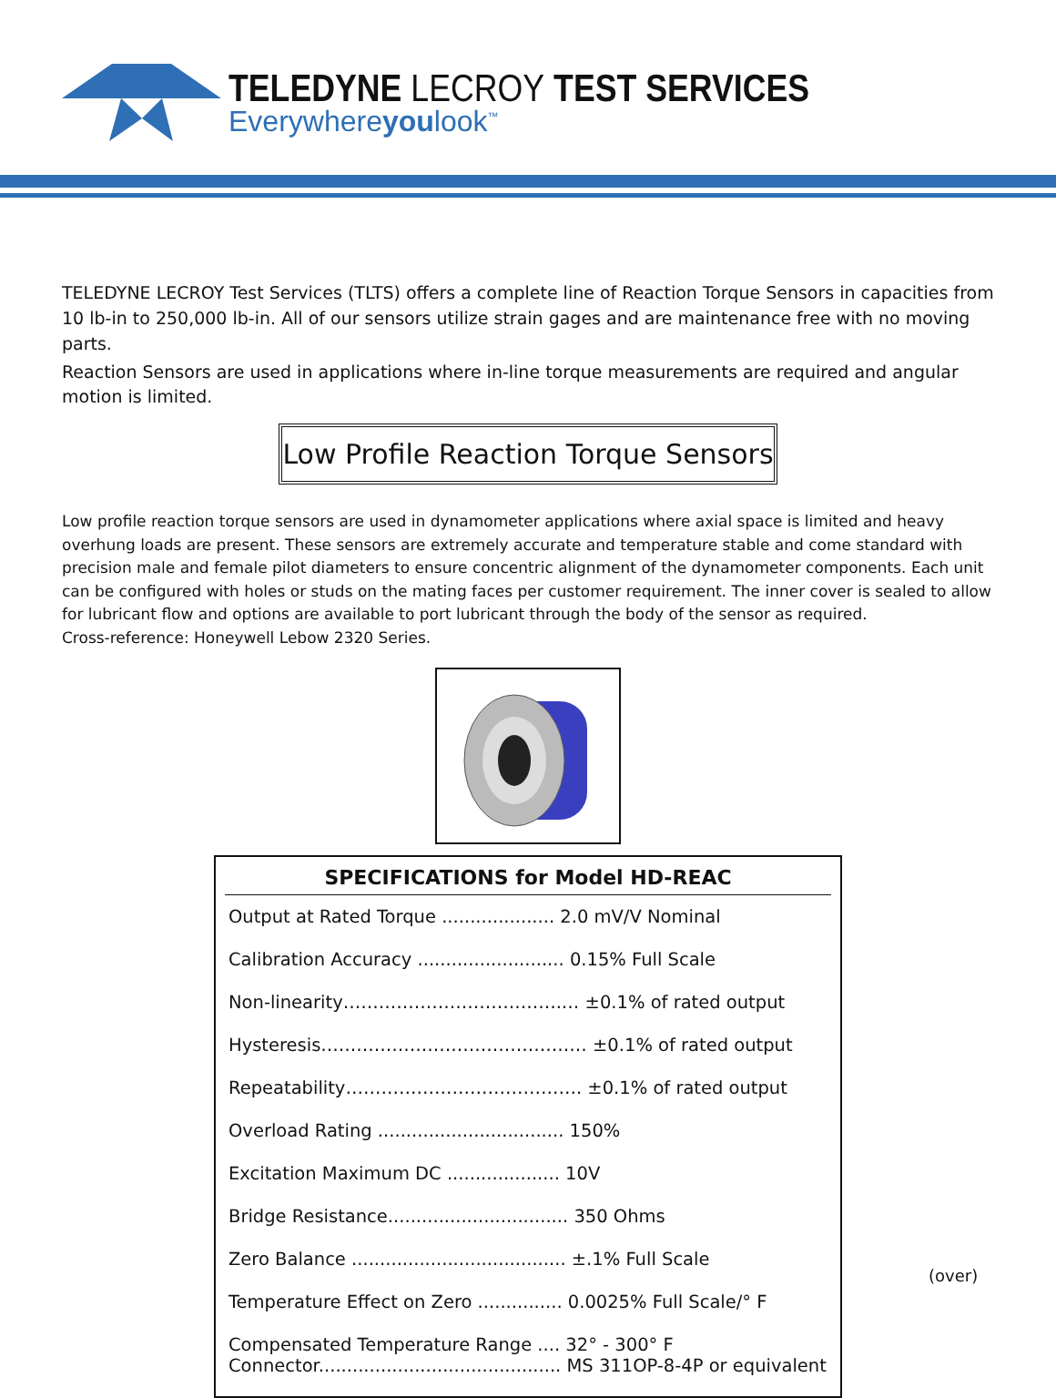TELEDYNE LECROY TEST SERVICES
Everywhereyoulook<sup>™</sup>
TELEDYNE LECROY Test Services (TLTS) offers a complete line of Reaction Torque Sensors in capacities from 10 lb-in to 250,000 lb-in. All of our sensors utilize strain gages and are maintenance free with no moving parts.
Reaction Sensors are used in applications where in-line torque measurements are required and angular motion is limited.
Low Profile Reaction Torque Sensors
Low profile reaction torque sensors are used in dynamometer applications where axial space is limited and heavy overhung loads are present. These sensors are extremely accurate and temperature stable and come standard with precision male and female pilot diameters to ensure concentric alignment of the dynamometer components. Each unit can be configured with holes or studs on the mating faces per customer requirement. The inner cover is sealed to allow for lubricant flow and options are available to port lubricant through the body of the sensor as required.
Cross-reference: Honeywell Lebow 2320 Series.
SPECIFICATIONS for Model HD-REAC
| Output at Rated Torque .................... 2.0 mV/V Nominal |
| Calibration Accuracy .......................... 0.15% Full Scale |
| Non-linearity……………………………….… ±0.1% of rated output |
| Hysteresis……………………………………… ±0.1% of rated output |
| Repeatability…………………………………. ±0.1% of rated output |
| Overload Rating ................................. 150% |
| Excitation Maximum DC .................... 10V |
| Bridge Resistance................................ 350 Ohms |
| Zero Balance ...................................... ±.1% Full Scale |
| Temperature Effect on Zero ............... 0.0025% Full Scale/° F |
| Compensated Temperature Range .... 32° - 300° F Connector........................................... MS 311OP-8-4P or equivalent |
(over)